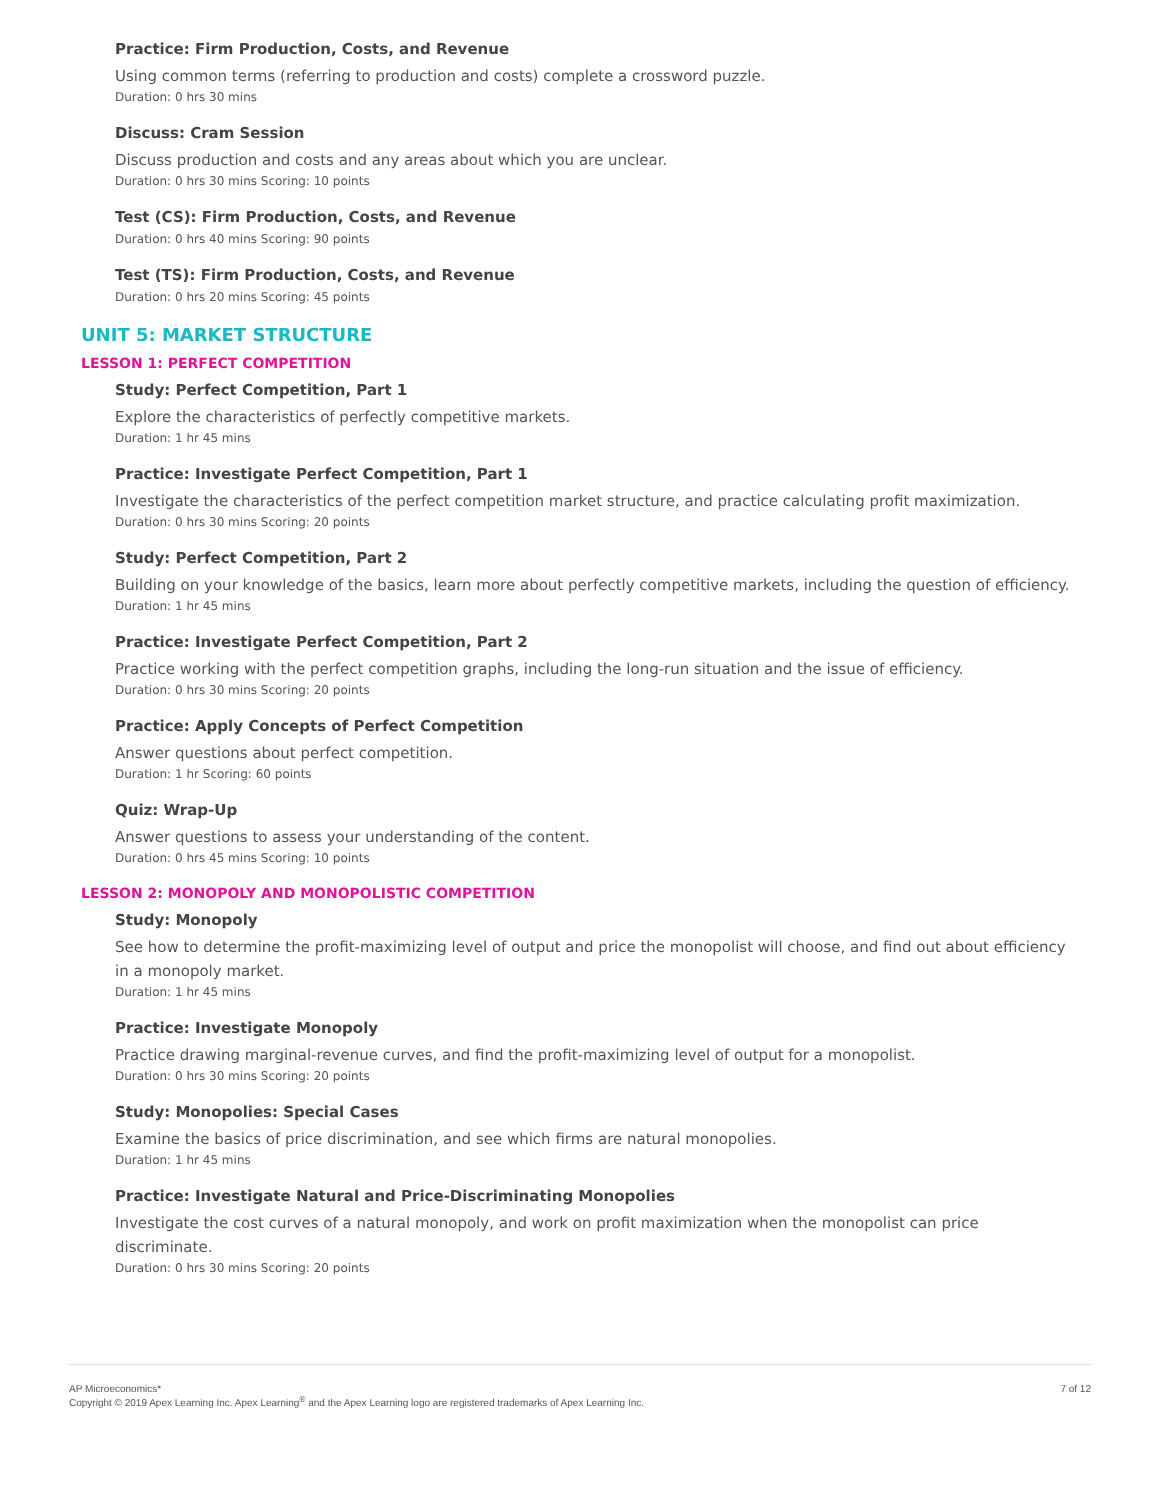Practice: Firm Production, Costs, and Revenue
Using common terms (referring to production and costs) complete a crossword puzzle.
Duration: 0 hrs 30 mins
Discuss: Cram Session
Discuss production and costs and any areas about which you are unclear.
Duration: 0 hrs 30 mins Scoring: 10 points
Test (CS): Firm Production, Costs, and Revenue
Duration: 0 hrs 40 mins Scoring: 90 points
Test (TS): Firm Production, Costs, and Revenue
Duration: 0 hrs 20 mins Scoring: 45 points
UNIT 5: MARKET STRUCTURE
LESSON 1: PERFECT COMPETITION
Study: Perfect Competition, Part 1
Explore the characteristics of perfectly competitive markets.
Duration: 1 hr 45 mins
Practice: Investigate Perfect Competition, Part 1
Investigate the characteristics of the perfect competition market structure, and practice calculating profit maximization.
Duration: 0 hrs 30 mins Scoring: 20 points
Study: Perfect Competition, Part 2
Building on your knowledge of the basics, learn more about perfectly competitive markets, including the question of efficiency.
Duration: 1 hr 45 mins
Practice: Investigate Perfect Competition, Part 2
Practice working with the perfect competition graphs, including the long-run situation and the issue of efficiency.
Duration: 0 hrs 30 mins Scoring: 20 points
Practice: Apply Concepts of Perfect Competition
Answer questions about perfect competition.
Duration: 1 hr Scoring: 60 points
Quiz: Wrap-Up
Answer questions to assess your understanding of the content.
Duration: 0 hrs 45 mins Scoring: 10 points
LESSON 2: MONOPOLY AND MONOPOLISTIC COMPETITION
Study: Monopoly
See how to determine the profit-maximizing level of output and price the monopolist will choose, and find out about efficiency in a monopoly market.
Duration: 1 hr 45 mins
Practice: Investigate Monopoly
Practice drawing marginal-revenue curves, and find the profit-maximizing level of output for a monopolist.
Duration: 0 hrs 30 mins Scoring: 20 points
Study: Monopolies: Special Cases
Examine the basics of price discrimination, and see which firms are natural monopolies.
Duration: 1 hr 45 mins
Practice: Investigate Natural and Price-Discriminating Monopolies
Investigate the cost curves of a natural monopoly, and work on profit maximization when the monopolist can price discriminate.
Duration: 0 hrs 30 mins Scoring: 20 points
7 of 12 AP Microeconomics*
Copyright © 2019 Apex Learning Inc. Apex Learning<sup>®</sup> and the Apex Learning logo are registered trademarks of Apex Learning Inc.